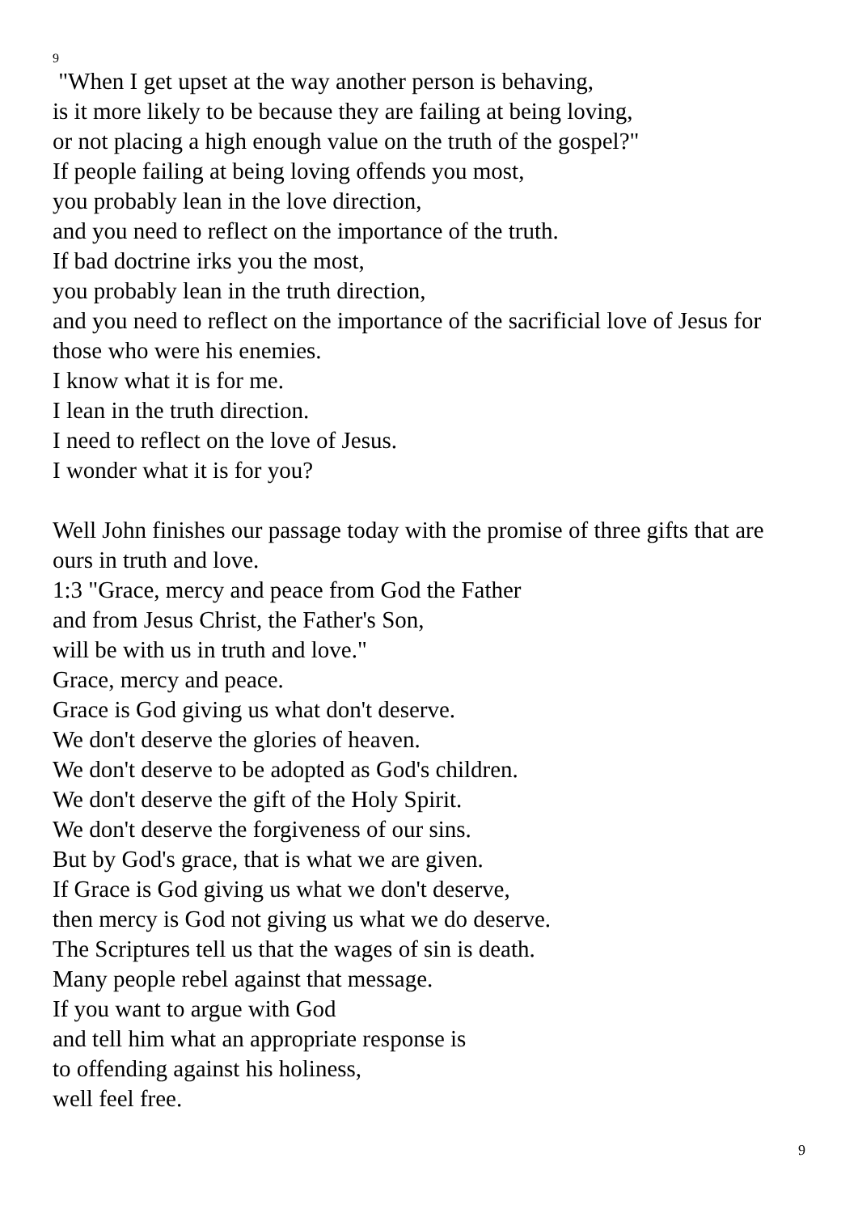9
"When I get upset at the way another person is behaving,
is it more likely to be because they are failing at being loving,
or not placing a high enough value on the truth of the gospel?"
If people failing at being loving offends you most,
you probably lean in the love direction,
and you need to reflect on the importance of the truth.
If bad doctrine irks you the most,
you probably lean in the truth direction,
and you need to reflect on the importance of the sacrificial love of Jesus for those who were his enemies.
I know what it is for me.
I lean in the truth direction.
I need to reflect on the love of Jesus.
I wonder what it is for you?
Well John finishes our passage today with the promise of three gifts that are ours in truth and love.
1:3 "Grace, mercy and peace from God the Father
and from Jesus Christ, the Father's Son,
will be with us in truth and love."
Grace, mercy and peace.
Grace is God giving us what don't deserve.
We don't deserve the glories of heaven.
We don't deserve to be adopted as God's children.
We don't deserve the gift of the Holy Spirit.
We don't deserve the forgiveness of our sins.
But by God's grace, that is what we are given.
If Grace is God giving us what we don't deserve,
then mercy is God not giving us what we do deserve.
The Scriptures tell us that the wages of sin is death.
Many people rebel against that message.
If you want to argue with God
and tell him what an appropriate response is
to offending against his holiness,
well feel free.
9